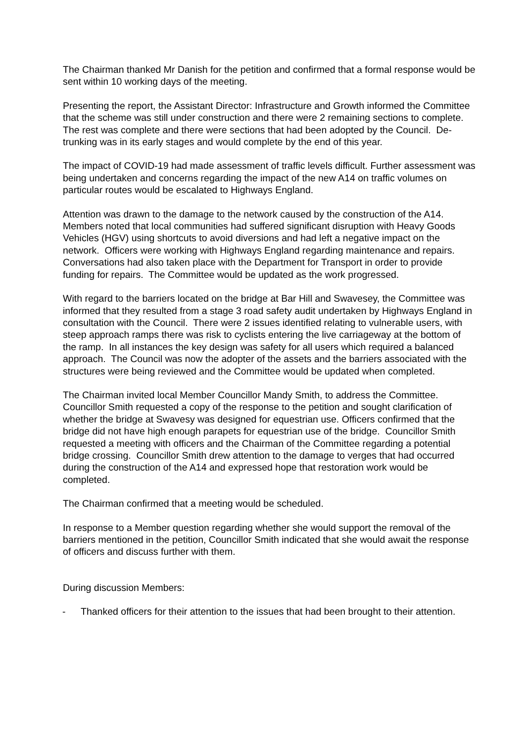The Chairman thanked Mr Danish for the petition and confirmed that a formal response would be sent within 10 working days of the meeting.
Presenting the report, the Assistant Director: Infrastructure and Growth informed the Committee that the scheme was still under construction and there were 2 remaining sections to complete. The rest was complete and there were sections that had been adopted by the Council. De-trunking was in its early stages and would complete by the end of this year.
The impact of COVID-19 had made assessment of traffic levels difficult. Further assessment was being undertaken and concerns regarding the impact of the new A14 on traffic volumes on particular routes would be escalated to Highways England.
Attention was drawn to the damage to the network caused by the construction of the A14. Members noted that local communities had suffered significant disruption with Heavy Goods Vehicles (HGV) using shortcuts to avoid diversions and had left a negative impact on the network. Officers were working with Highways England regarding maintenance and repairs. Conversations had also taken place with the Department for Transport in order to provide funding for repairs. The Committee would be updated as the work progressed.
With regard to the barriers located on the bridge at Bar Hill and Swavesey, the Committee was informed that they resulted from a stage 3 road safety audit undertaken by Highways England in consultation with the Council. There were 2 issues identified relating to vulnerable users, with steep approach ramps there was risk to cyclists entering the live carriageway at the bottom of the ramp. In all instances the key design was safety for all users which required a balanced approach. The Council was now the adopter of the assets and the barriers associated with the structures were being reviewed and the Committee would be updated when completed.
The Chairman invited local Member Councillor Mandy Smith, to address the Committee. Councillor Smith requested a copy of the response to the petition and sought clarification of whether the bridge at Swavesy was designed for equestrian use. Officers confirmed that the bridge did not have high enough parapets for equestrian use of the bridge. Councillor Smith requested a meeting with officers and the Chairman of the Committee regarding a potential bridge crossing. Councillor Smith drew attention to the damage to verges that had occurred during the construction of the A14 and expressed hope that restoration work would be completed.
The Chairman confirmed that a meeting would be scheduled.
In response to a Member question regarding whether she would support the removal of the barriers mentioned in the petition, Councillor Smith indicated that she would await the response of officers and discuss further with them.
During discussion Members:
- Thanked officers for their attention to the issues that had been brought to their attention.